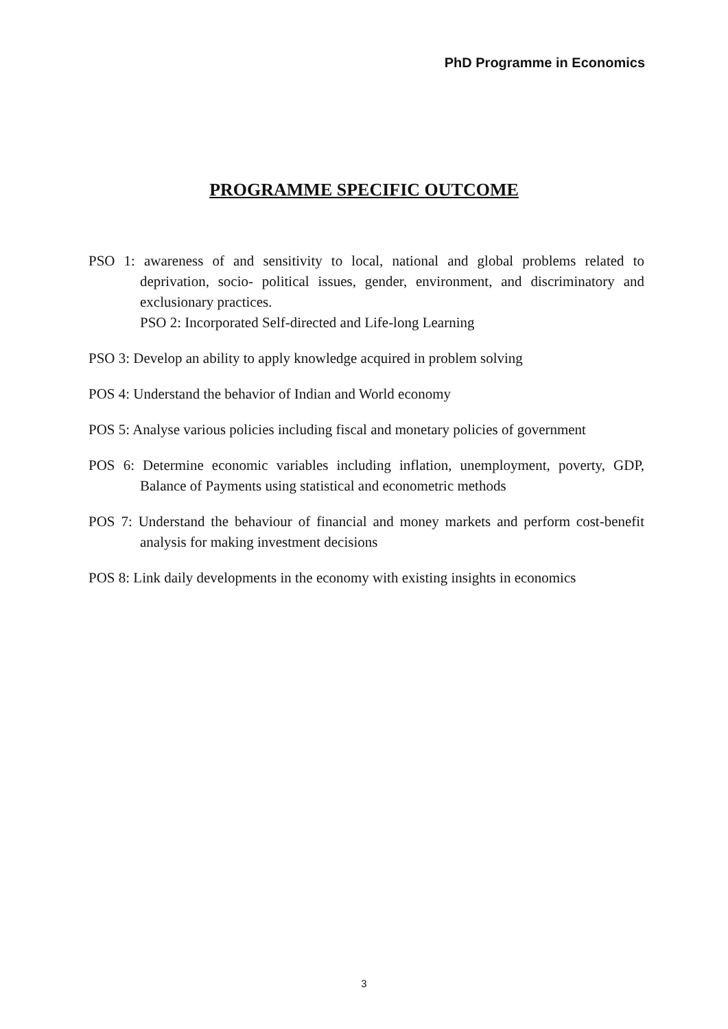PhD Programme in Economics
PROGRAMME SPECIFIC OUTCOME
PSO 1: awareness of and sensitivity to local, national and global problems related to deprivation, socio- political issues, gender, environment, and discriminatory and exclusionary practices.
PSO 2: Incorporated Self-directed and Life-long Learning
PSO 3: Develop an ability to apply knowledge acquired in problem solving
POS 4: Understand the behavior of Indian and World economy
POS 5: Analyse various policies including fiscal and monetary policies of government
POS 6: Determine economic variables including inflation, unemployment, poverty, GDP, Balance of Payments using statistical and econometric methods
POS 7: Understand the behaviour of financial and money markets and perform cost-benefit analysis for making investment decisions
POS 8: Link daily developments in the economy with existing insights in economics
3